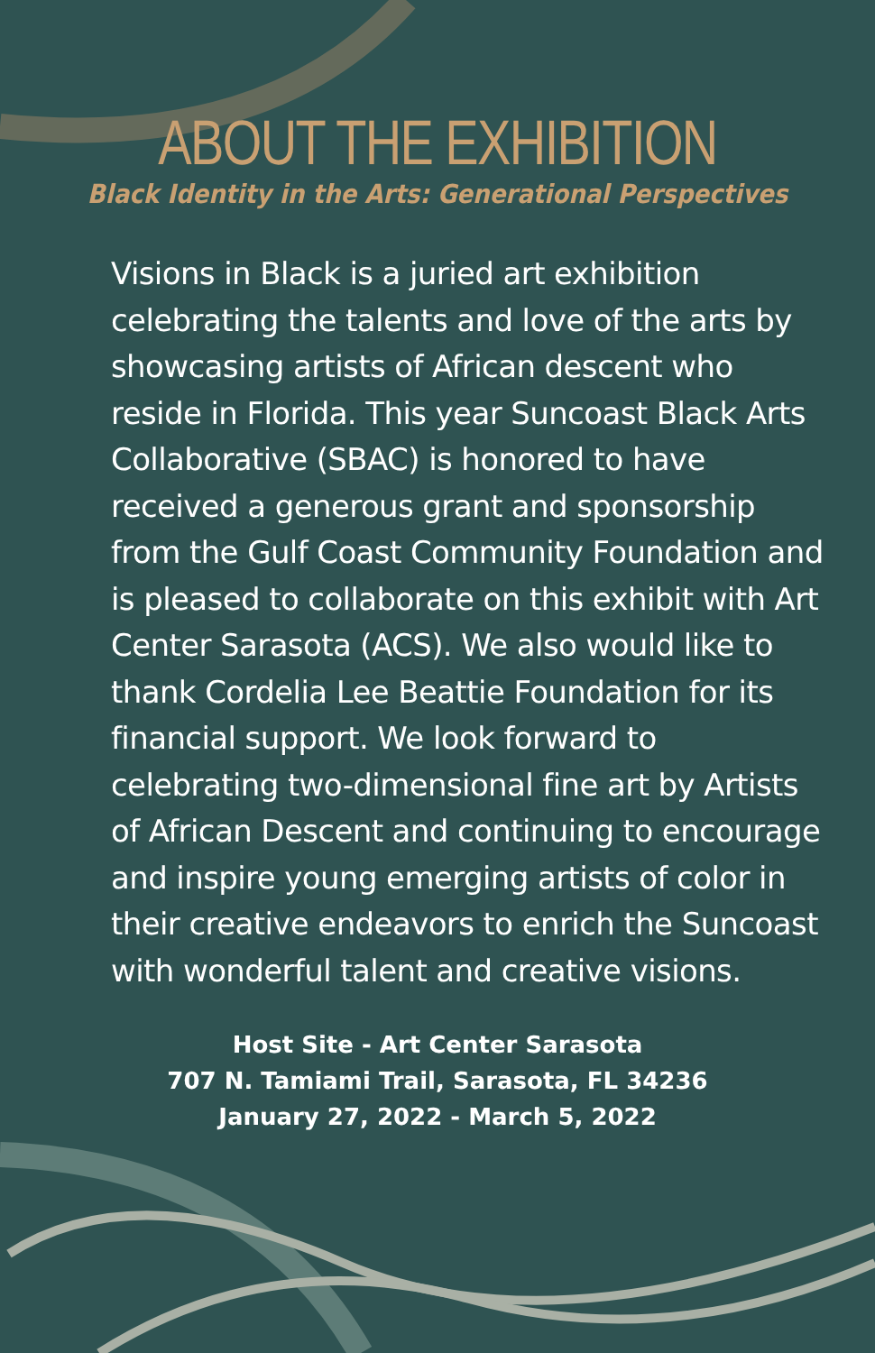ABOUT THE EXHIBITION
Black Identity in the Arts: Generational Perspectives
Visions in Black is a juried art exhibition celebrating the talents and love of the arts by showcasing artists of African descent who reside in Florida. This year Suncoast Black Arts Collaborative (SBAC) is honored to have received a generous grant and sponsorship from the Gulf Coast Community Foundation and is pleased to collaborate on this exhibit with Art Center Sarasota (ACS). We also would like to thank Cordelia Lee Beattie Foundation for its financial support. We look forward to celebrating two-dimensional fine art by Artists of African Descent and continuing to encourage and inspire young emerging artists of color in their creative endeavors to enrich the Suncoast with wonderful talent and creative visions.
Host Site - Art Center Sarasota
707 N. Tamiami Trail, Sarasota, FL 34236
January 27, 2022 - March 5, 2022